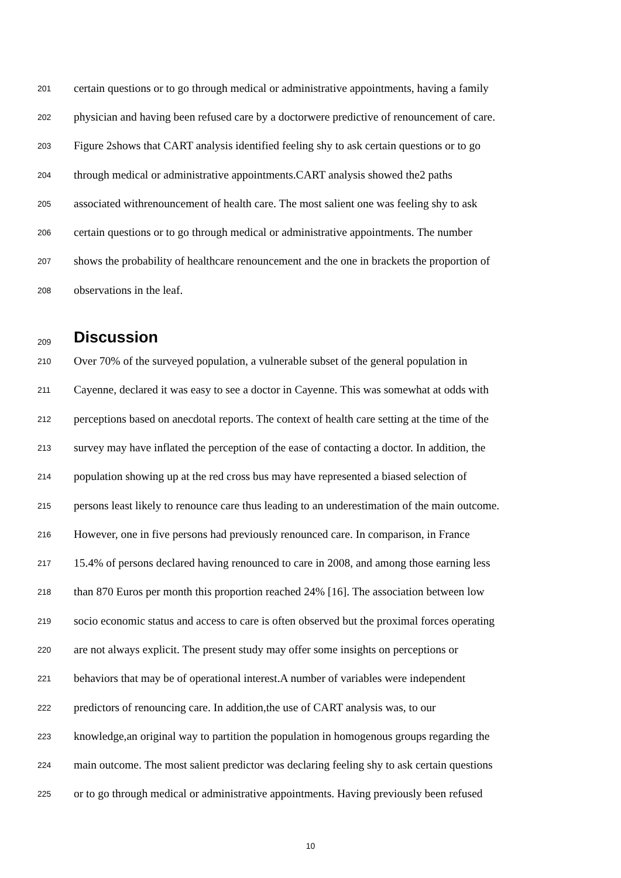201 certain questions or to go through medical or administrative appointments, having a family
202 physician and having been refused care by a doctorwere predictive of renouncement of care.
203 Figure 2shows that CART analysis identified feeling shy to ask certain questions or to go
204 through medical or administrative appointments.CART analysis showed the2 paths
205 associated withrenouncement of health care. The most salient one was feeling shy to ask
206 certain questions or to go through medical or administrative appointments. The number
207 shows the probability of healthcare renouncement and the one in brackets the proportion of
208 observations in the leaf.
209 Discussion
210 Over 70% of the surveyed population, a vulnerable subset of the general population in
211 Cayenne, declared it was easy to see a doctor in Cayenne. This was somewhat at odds with
212 perceptions based on anecdotal reports. The context of health care setting at the time of the
213 survey may have inflated the perception of the ease of contacting a doctor. In addition, the
214 population showing up at the red cross bus may have represented a biased selection of
215 persons least likely to renounce care thus leading to an underestimation of the main outcome.
216 However, one in five persons had previously renounced care. In comparison, in France
217 15.4% of persons declared having renounced to care in 2008, and among those earning less
218 than 870 Euros per month this proportion reached 24% [16]. The association between low
219 socio economic status and access to care is often observed but the proximal forces operating
220 are not always explicit. The present study may offer some insights on perceptions or
221 behaviors that may be of operational interest.A number of variables were independent
222 predictors of renouncing care. In addition,the use of CART analysis was, to our
223 knowledge,an original way to partition the population in homogenous groups regarding the
224 main outcome. The most salient predictor was declaring feeling shy to ask certain questions
225 or to go through medical or administrative appointments. Having previously been refused
10